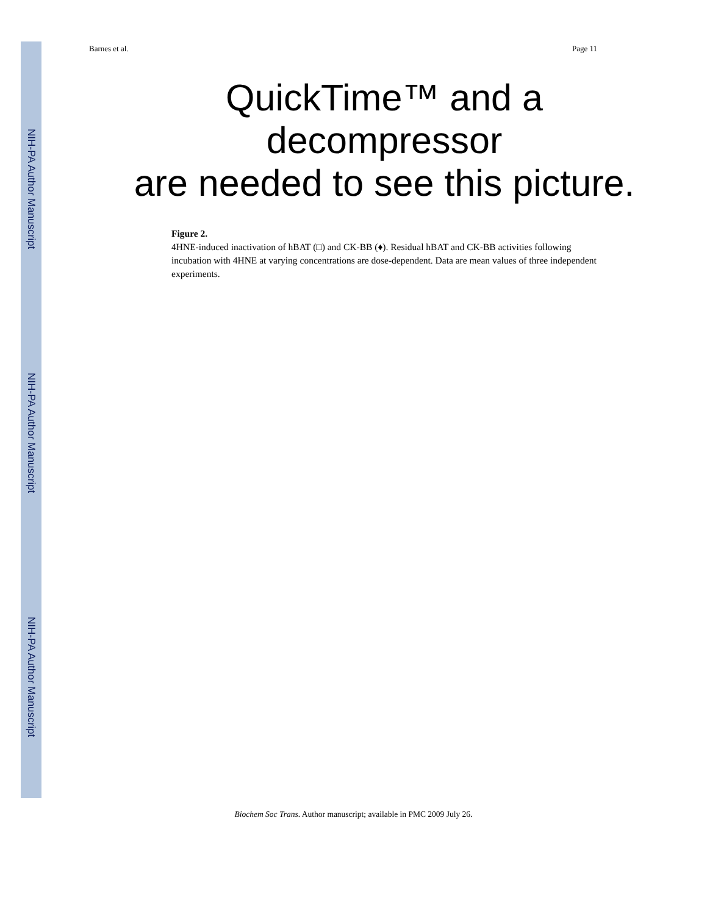NIH-PA Author Manuscript
NIH-PA Author Manuscript
NIH-PA Author Manuscript
Barnes et al. Page 11
QuickTime™ and a
decompressor
are needed to see this picture.
Figure 2.
4HNE-induced inactivation of hBAT (□) and CK-BB (♦). Residual hBAT and CK-BB activities following incubation with 4HNE at varying concentrations are dose-dependent. Data are mean values of three independent experiments.
Biochem Soc Trans. Author manuscript; available in PMC 2009 July 26.